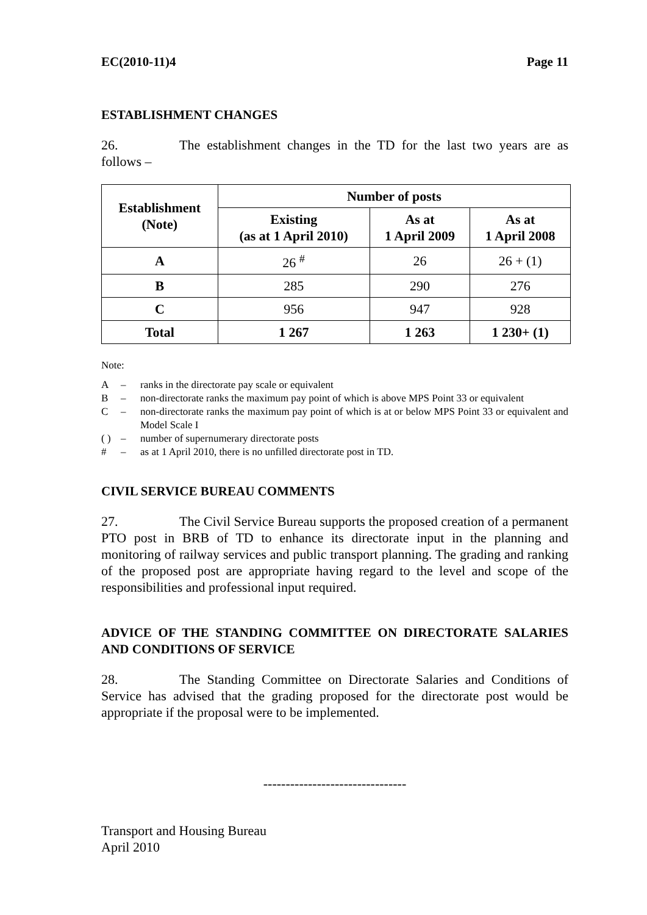EC(2010-11)4 Page 11
ESTABLISHMENT CHANGES
26. The establishment changes in the TD for the last two years are as follows –
| Establishment (Note) | Number of posts | | |
| --- | --- | --- | --- |
| | Existing (as at 1 April 2010) | As at 1 April 2009 | As at 1 April 2008 |
| A | 26 <sup>#</sup> | 26 | 26 + (1) |
| B | 285 | 290 | 276 |
| C | 956 | 947 | 928 |
| Total | 1 267 | 1 263 | 1 230+ (1) |
Note:
A – ranks in the directorate pay scale or equivalent
B – non-directorate ranks the maximum pay point of which is above MPS Point 33 or equivalent
C – non-directorate ranks the maximum pay point of which is at or below MPS Point 33 or equivalent and Model Scale I
( ) – number of supernumerary directorate posts
# – as at 1 April 2010, there is no unfilled directorate post in TD.
CIVIL SERVICE BUREAU COMMENTS
27. The Civil Service Bureau supports the proposed creation of a permanent PTO post in BRB of TD to enhance its directorate input in the planning and monitoring of railway services and public transport planning. The grading and ranking of the proposed post are appropriate having regard to the level and scope of the responsibilities and professional input required.
ADVICE OF THE STANDING COMMITTEE ON DIRECTORATE SALARIES AND CONDITIONS OF SERVICE
28. The Standing Committee on Directorate Salaries and Conditions of Service has advised that the grading proposed for the directorate post would be appropriate if the proposal were to be implemented.
--------------------------------
Transport and Housing Bureau
April 2010